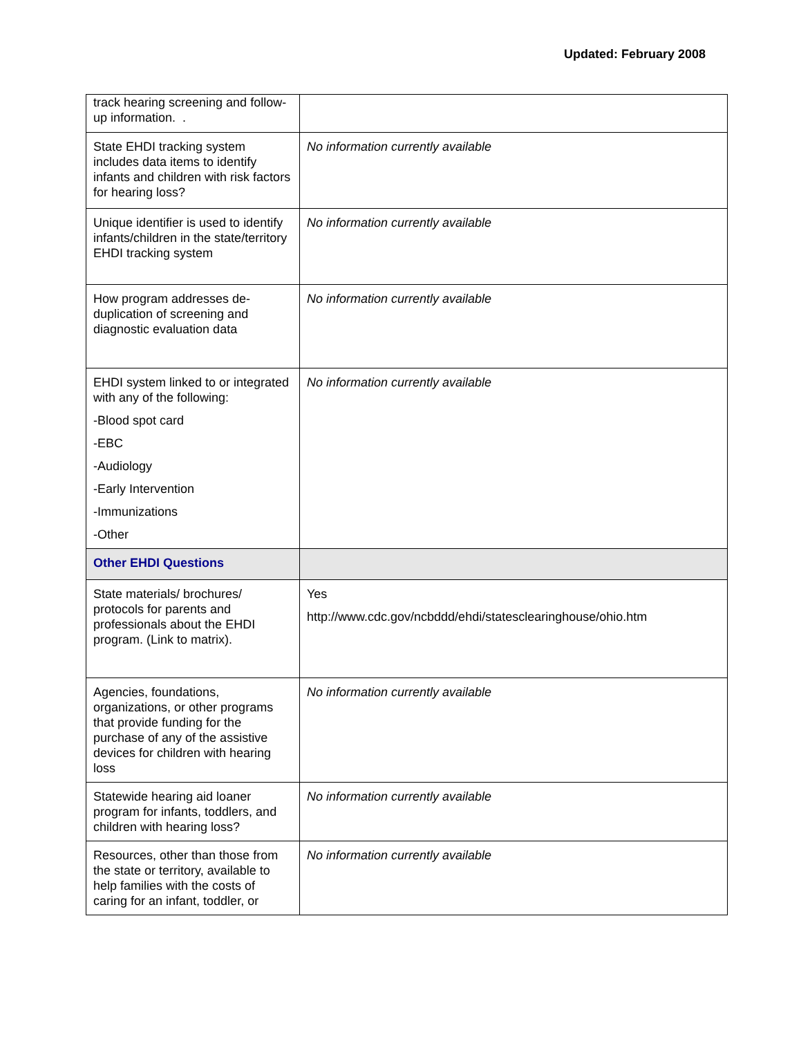Updated: February 2008
| track hearing screening and follow-up information. . | |
| State EHDI tracking system includes data items to identify infants and children with risk factors for hearing loss? | No information currently available |
| Unique identifier is used to identify infants/children in the state/territory EHDI tracking system | No information currently available |
| How program addresses de-duplication of screening and diagnostic evaluation data | No information currently available |
| EHDI system linked to or integrated with any of the following: -Blood spot card -EBC -Audiology -Early Intervention -Immunizations -Other | No information currently available |
| Other EHDI Questions | |
| State materials/ brochures/ protocols for parents and professionals about the EHDI program. (Link to matrix). | Yes http://www.cdc.gov/ncbddd/ehdi/statesclearinghouse/ohio.htm |
| Agencies, foundations, organizations, or other programs that provide funding for the purchase of any of the assistive devices for children with hearing loss | No information currently available |
| Statewide hearing aid loaner program for infants, toddlers, and children with hearing loss? | No information currently available |
| Resources, other than those from the state or territory, available to help families with the costs of caring for an infant, toddler, or | No information currently available |